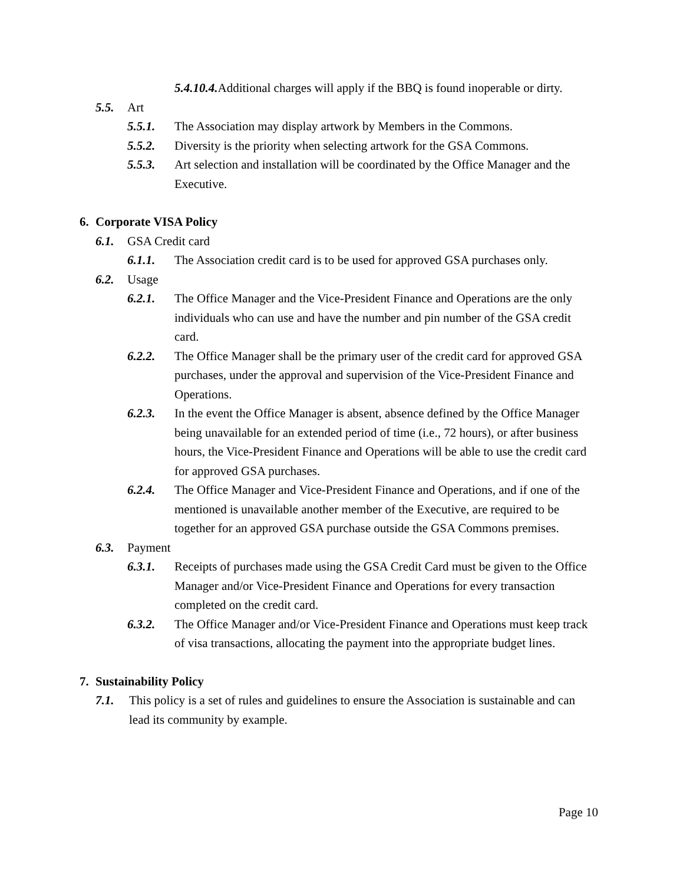5.4.10.4. Additional charges will apply if the BBQ is found inoperable or dirty.
5.5. Art
5.5.1. The Association may display artwork by Members in the Commons.
5.5.2. Diversity is the priority when selecting artwork for the GSA Commons.
5.5.3. Art selection and installation will be coordinated by the Office Manager and the Executive.
6. Corporate VISA Policy
6.1. GSA Credit card
6.1.1. The Association credit card is to be used for approved GSA purchases only.
6.2. Usage
6.2.1. The Office Manager and the Vice-President Finance and Operations are the only individuals who can use and have the number and pin number of the GSA credit card.
6.2.2. The Office Manager shall be the primary user of the credit card for approved GSA purchases, under the approval and supervision of the Vice-President Finance and Operations.
6.2.3. In the event the Office Manager is absent, absence defined by the Office Manager being unavailable for an extended period of time (i.e., 72 hours), or after business hours, the Vice-President Finance and Operations will be able to use the credit card for approved GSA purchases.
6.2.4. The Office Manager and Vice-President Finance and Operations, and if one of the mentioned is unavailable another member of the Executive, are required to be together for an approved GSA purchase outside the GSA Commons premises.
6.3. Payment
6.3.1. Receipts of purchases made using the GSA Credit Card must be given to the Office Manager and/or Vice-President Finance and Operations for every transaction completed on the credit card.
6.3.2. The Office Manager and/or Vice-President Finance and Operations must keep track of visa transactions, allocating the payment into the appropriate budget lines.
7. Sustainability Policy
7.1. This policy is a set of rules and guidelines to ensure the Association is sustainable and can lead its community by example.
Page 10